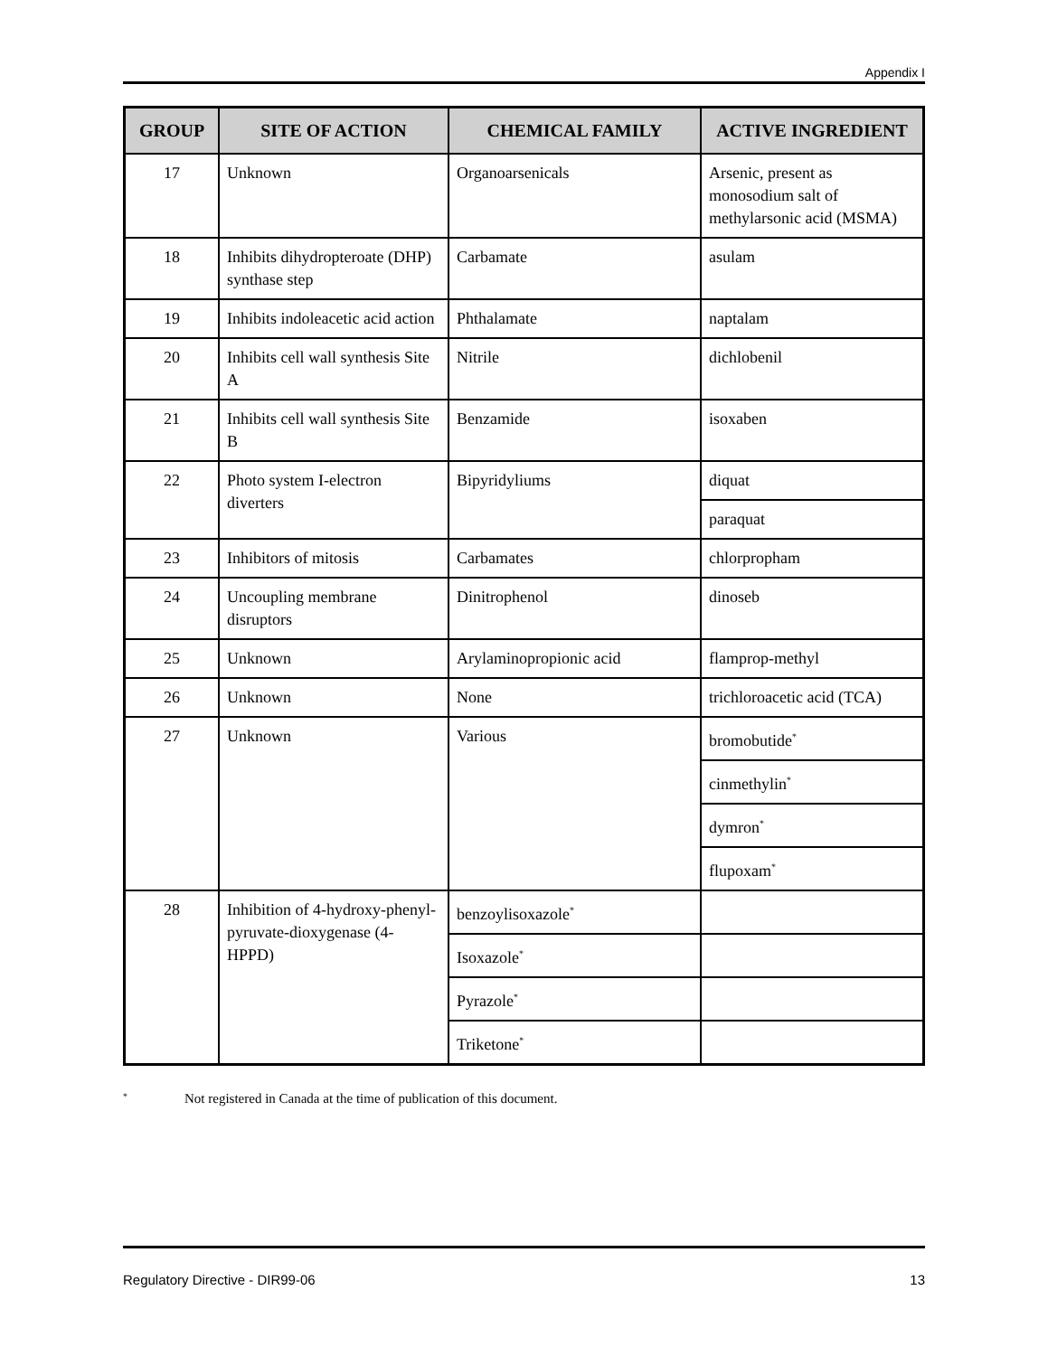Appendix I
| GROUP | SITE OF ACTION | CHEMICAL FAMILY | ACTIVE INGREDIENT |
| --- | --- | --- | --- |
| 17 | Unknown | Organoarsenicals | Arsenic, present as monosodium salt of methylarsonic acid (MSMA) |
| 18 | Inhibits dihydropteroate (DHP) synthase step | Carbamate | asulam |
| 19 | Inhibits indoleacetic acid action | Phthalamate | naptalam |
| 20 | Inhibits cell wall synthesis Site A | Nitrile | dichlobenil |
| 21 | Inhibits cell wall synthesis Site B | Benzamide | isoxaben |
| 22 | Photo system I-electron diverters | Bipyridyliums | diquat |
| | | | paraquat |
| 23 | Inhibitors of mitosis | Carbamates | chlorpropham |
| 24 | Uncoupling membrane disruptors | Dinitrophenol | dinoseb |
| 25 | Unknown | Arylaminopropionic acid | flamprop-methyl |
| 26 | Unknown | None | trichloroacetic acid (TCA) |
| 27 | Unknown | Various | bromobutide<sup>*</sup> |
| | | | cinmethylin<sup>*</sup> |
| | | | dymron<sup>*</sup> |
| | | | flupoxam<sup>*</sup> |
| 28 | Inhibition of 4-hydroxy-phenyl-pyruvate-dioxygenase (4-HPPD) | benzoylisoxazole<sup>*</sup> | |
| | | Isoxazole<sup>*</sup> | |
| | | Pyrazole<sup>*</sup> | |
| | | Triketone<sup>*</sup> | |
<sup>*</sup> Not registered in Canada at the time of publication of this document.
Regulatory Directive - DIR99-06 13